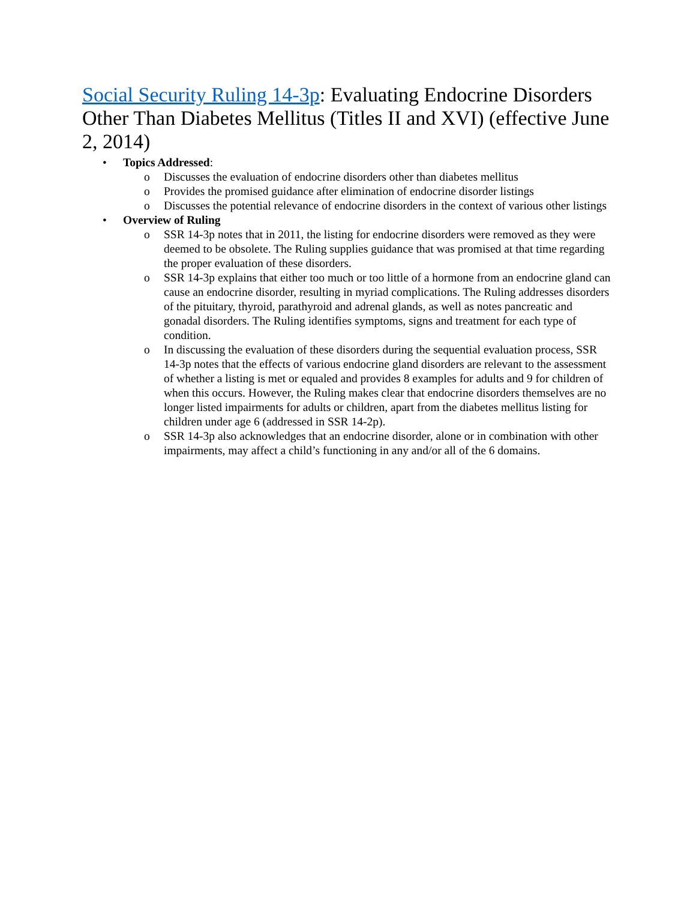Social Security Ruling 14-3p: Evaluating Endocrine Disorders Other Than Diabetes Mellitus (Titles II and XVI) (effective June 2, 2014)
• Topics Addressed:
o Discusses the evaluation of endocrine disorders other than diabetes mellitus
o Provides the promised guidance after elimination of endocrine disorder listings
o Discusses the potential relevance of endocrine disorders in the context of various other listings
• Overview of Ruling
o SSR 14-3p notes that in 2011, the listing for endocrine disorders were removed as they were deemed to be obsolete. The Ruling supplies guidance that was promised at that time regarding the proper evaluation of these disorders.
o SSR 14-3p explains that either too much or too little of a hormone from an endocrine gland can cause an endocrine disorder, resulting in myriad complications. The Ruling addresses disorders of the pituitary, thyroid, parathyroid and adrenal glands, as well as notes pancreatic and gonadal disorders. The Ruling identifies symptoms, signs and treatment for each type of condition.
o In discussing the evaluation of these disorders during the sequential evaluation process, SSR 14-3p notes that the effects of various endocrine gland disorders are relevant to the assessment of whether a listing is met or equaled and provides 8 examples for adults and 9 for children of when this occurs. However, the Ruling makes clear that endocrine disorders themselves are no longer listed impairments for adults or children, apart from the diabetes mellitus listing for children under age 6 (addressed in SSR 14-2p).
o SSR 14-3p also acknowledges that an endocrine disorder, alone or in combination with other impairments, may affect a child’s functioning in any and/or all of the 6 domains.